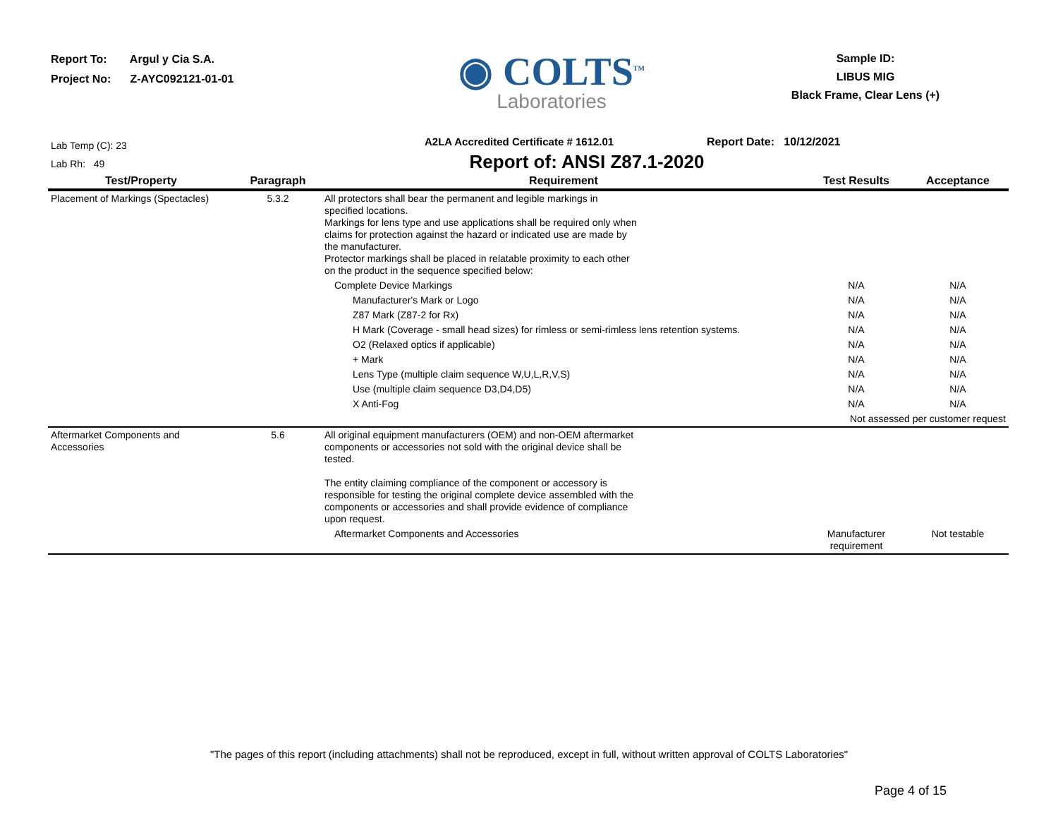Report To: Argul y Cia S.A.
Project No: Z-AYC092121-01-01
◉ COLTS<sup>TM</sup>
Laboratories
Sample ID:
LIBUS MIG
Black Frame, Clear Lens (+)
Lab Temp (C): 23
A2LA Accredited Certificate # 1612.01
Report Date: 10/12/2021
Lab Rh: 49
Report of: ANSI Z87.1-2020
| Test/Property | Paragraph | Requirement | Test Results | Acceptance |
| --- | --- | --- | --- | --- |
| Placement of Markings (Spectacles) | 5.3.2 | All protectors shall bear the permanent and legible markings in specified locations. Markings for lens type and use applications shall be required only when claims for protection against the hazard or indicated use are made by the manufacturer. Protector markings shall be placed in relatable proximity to each other on the product in the sequence specified below: | | |
| | | Complete Device Markings | N/A | N/A |
| | | Manufacturer's Mark or Logo | N/A | N/A |
| | | Z87 Mark (Z87-2 for Rx) | N/A | N/A |
| | | H Mark (Coverage - small head sizes) for rimless or semi-rimless lens retention systems. | N/A | N/A |
| | | O2 (Relaxed optics if applicable) | N/A | N/A |
| | | + Mark | N/A | N/A |
| | | Lens Type (multiple claim sequence W,U,L,R,V,S) | N/A | N/A |
| | | Use (multiple claim sequence D3,D4,D5) | N/A | N/A |
| | | X Anti-Fog | N/A | N/A |
| | | | Not assessed per customer request | |
| Aftermarket Components and Accessories | 5.6 | All original equipment manufacturers (OEM) and non-OEM aftermarket components or accessories not sold with the original device shall be tested. The entity claiming compliance of the component or accessory is responsible for testing the original complete device assembled with the components or accessories and shall provide evidence of compliance upon request. | | |
| | | Aftermarket Components and Accessories | Manufacturer requirement | Not testable |
"The pages of this report (including attachments) shall not be reproduced, except in full, without written approval of COLTS Laboratories"
Page 4 of 15